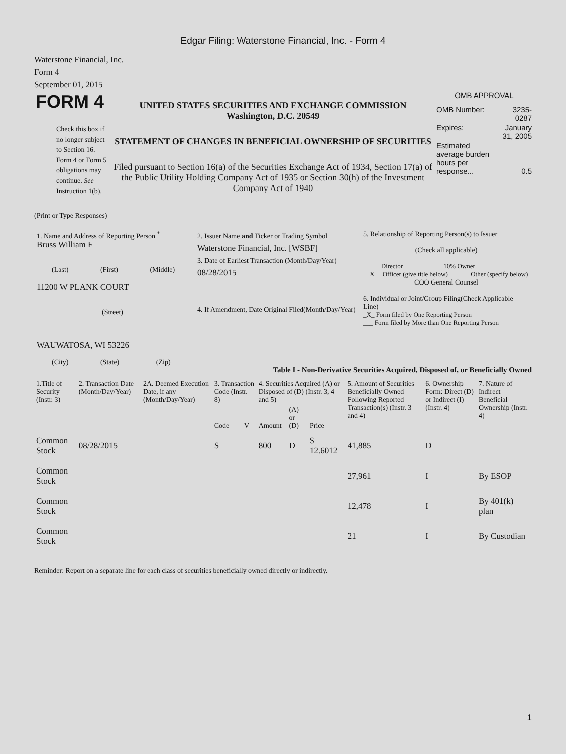Edgar Filing: Waterstone Financial, Inc. - Form 4
Waterstone Financial, Inc.
Form 4
September 01, 2015
FORM 4
Check this box if no longer subject to Section 16. Form 4 or Form 5 obligations may continue. See Instruction 1(b).
UNITED STATES SECURITIES AND EXCHANGE COMMISSION
Washington, D.C. 20549
STATEMENT OF CHANGES IN BENEFICIAL OWNERSHIP OF SECURITIES
Filed pursuant to Section 16(a) of the Securities Exchange Act of 1934, Section 17(a) of the Public Utility Holding Company Act of 1935 or Section 30(h) of the Investment Company Act of 1940
OMB APPROVAL
| OMB Number: | 3235-0287 |
| Expires: | January 31, 2005 |
| Estimated average burden hours per response... | 0.5 |
(Print or Type Responses)
| 1. Name and Address of Reporting Person <sup>*</sup> Bruss William F (Last) (First) (Middle) 11200 W PLANK COURT (Street) WAUWATOSA, WI 53226 (City) (State) (Zip) | 2. Issuer Name and Ticker or Trading Symbol Waterstone Financial, Inc. [WSBF] 3. Date of Earliest Transaction (Month/Day/Year) 08/28/2015 4. If Amendment, Date Original Filed(Month/Day/Year) | 5. Relationship of Reporting Person(s) to Issuer (Check all applicable) _____ Director _____ 10% Owner __X__ Officer (give title below) _____ Other (specify below) COO General Counsel 6. Individual or Joint/Group Filing(Check Applicable Line) _X_ Form filed by One Reporting Person ___ Form filed by More than One Reporting Person |
Table I - Non-Derivative Securities Acquired, Disposed of, or Beneficially Owned
| 1.Title of Security (Instr. 3) | 2. Transaction Date (Month/Day/Year) | 2A. Deemed Execution Date, if any (Month/Day/Year) | 3. Transaction Code (Instr. 8) | | 4. Securities Acquired (A) or Disposed of (D) (Instr. 3, 4 and 5) | | | 5. Amount of Securities Beneficially Owned Following Reported Transaction(s) (Instr. 3 and 4) | 6. Ownership Form: Direct (D) or Indirect (I) (Instr. 4) | 7. Nature of Indirect Beneficial Ownership (Instr. 4) |
| --- | --- | --- | --- | --- | --- | --- | --- | --- | --- | --- |
| | | | Code | V | Amount | (A) or (D) | Price | | | |
| Common Stock | 08/28/2015 | | S | | 800 | D | $ 12.6012 | 41,885 | D | |
| Common Stock | | | | | | | | 27,961 | I | By ESOP |
| Common Stock | | | | | | | | 12,478 | I | By 401(k) plan |
| Common Stock | | | | | | | | 21 | I | By Custodian |
Reminder: Report on a separate line for each class of securities beneficially owned directly or indirectly.
1